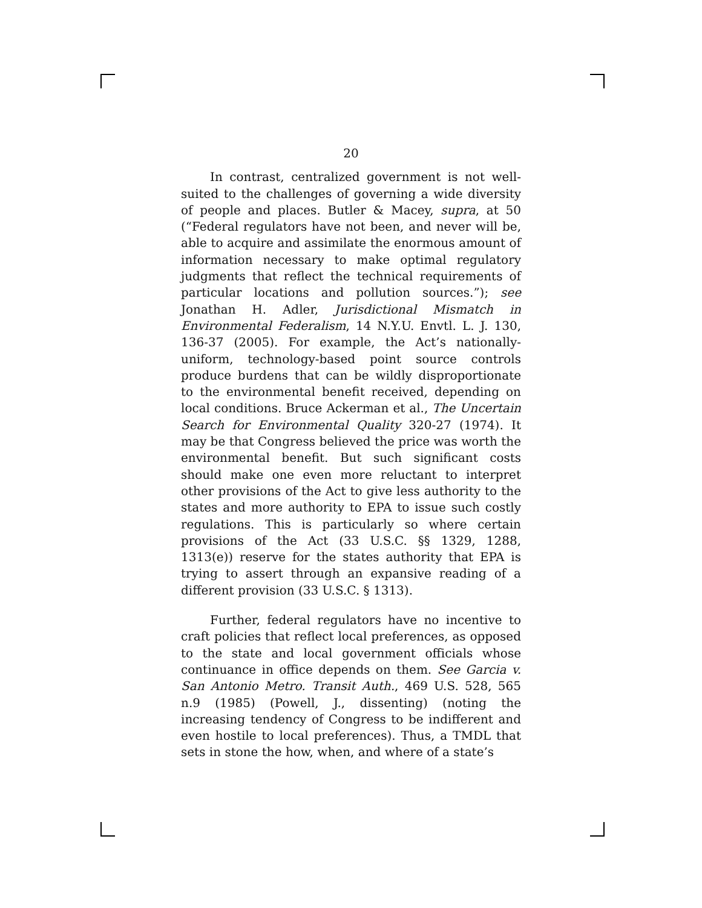20
In contrast, centralized government is not well-suited to the challenges of governing a wide diversity of people and places. Butler & Macey, supra, at 50 (“Federal regulators have not been, and never will be, able to acquire and assimilate the enormous amount of information necessary to make optimal regulatory judgments that reflect the technical requirements of particular locations and pollution sources.”); see Jonathan H. Adler, Jurisdictional Mismatch in Environmental Federalism, 14 N.Y.U. Envtl. L. J. 130, 136-37 (2005). For example, the Act’s nationally-uniform, technology-based point source controls produce burdens that can be wildly disproportionate to the environmental benefit received, depending on local conditions. Bruce Ackerman et al., The Uncertain Search for Environmental Quality 320-27 (1974). It may be that Congress believed the price was worth the environmental benefit. But such significant costs should make one even more reluctant to interpret other provisions of the Act to give less authority to the states and more authority to EPA to issue such costly regulations. This is particularly so where certain provisions of the Act (33 U.S.C. §§ 1329, 1288, 1313(e)) reserve for the states authority that EPA is trying to assert through an expansive reading of a different provision (33 U.S.C. § 1313).
Further, federal regulators have no incentive to craft policies that reflect local preferences, as opposed to the state and local government officials whose continuance in office depends on them. See Garcia v. San Antonio Metro. Transit Auth., 469 U.S. 528, 565 n.9 (1985) (Powell, J., dissenting) (noting the increasing tendency of Congress to be indifferent and even hostile to local preferences). Thus, a TMDL that sets in stone the how, when, and where of a state’s